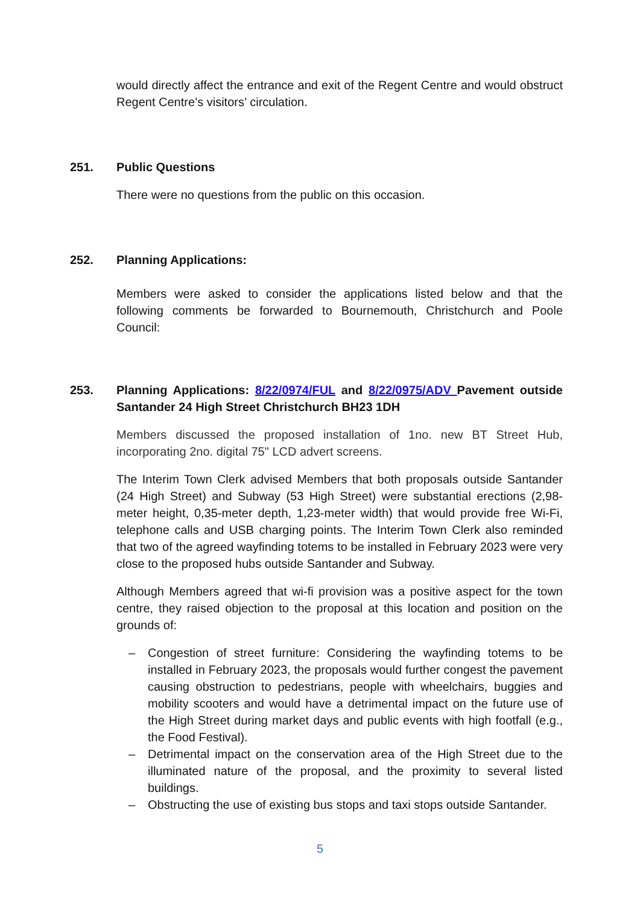would directly affect the entrance and exit of the Regent Centre and would obstruct Regent Centre’s visitors’ circulation.
251. Public Questions
There were no questions from the public on this occasion.
252. Planning Applications:
Members were asked to consider the applications listed below and that the following comments be forwarded to Bournemouth, Christchurch and Poole Council:
253. Planning Applications: 8/22/0974/FUL and 8/22/0975/ADV Pavement outside Santander 24 High Street Christchurch BH23 1DH
Members discussed the proposed installation of 1no. new BT Street Hub, incorporating 2no. digital 75" LCD advert screens.
The Interim Town Clerk advised Members that both proposals outside Santander (24 High Street) and Subway (53 High Street) were substantial erections (2,98-meter height, 0,35-meter depth, 1,23-meter width) that would provide free Wi-Fi, telephone calls and USB charging points. The Interim Town Clerk also reminded that two of the agreed wayfinding totems to be installed in February 2023 were very close to the proposed hubs outside Santander and Subway.
Although Members agreed that wi-fi provision was a positive aspect for the town centre, they raised objection to the proposal at this location and position on the grounds of:
– Congestion of street furniture: Considering the wayfinding totems to be installed in February 2023, the proposals would further congest the pavement causing obstruction to pedestrians, people with wheelchairs, buggies and mobility scooters and would have a detrimental impact on the future use of the High Street during market days and public events with high footfall (e.g., the Food Festival).
– Detrimental impact on the conservation area of the High Street due to the illuminated nature of the proposal, and the proximity to several listed buildings.
– Obstructing the use of existing bus stops and taxi stops outside Santander.
5